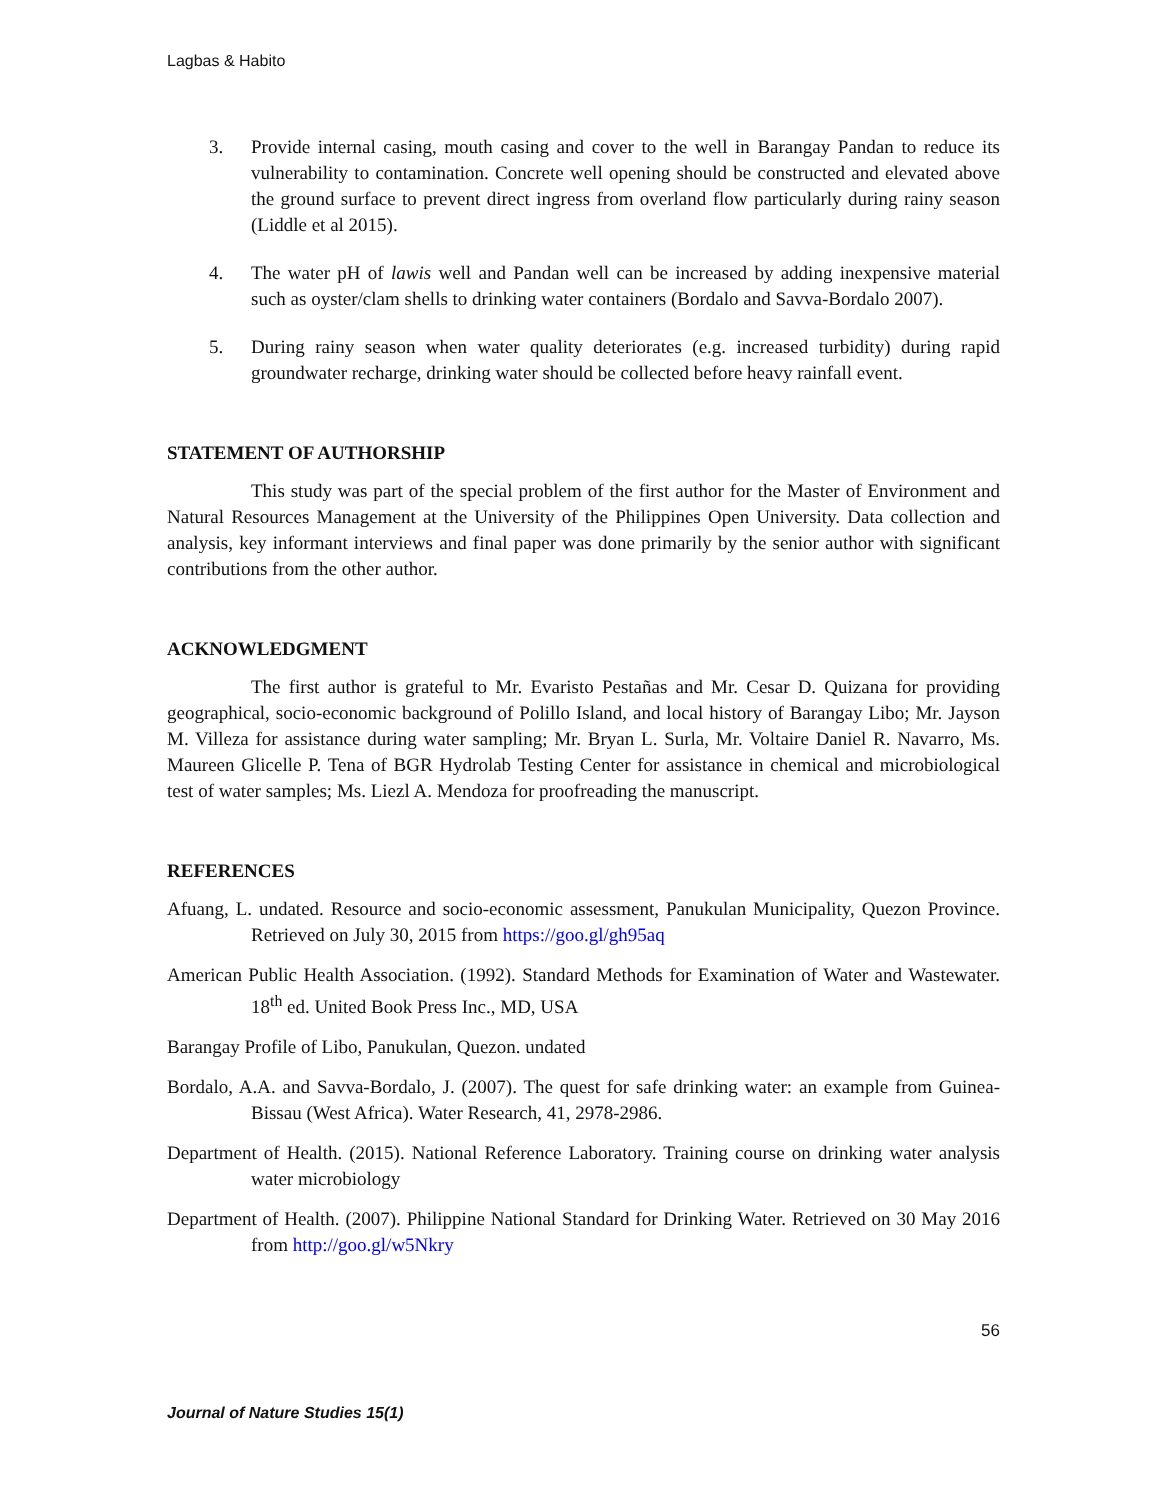Lagbas & Habito
3. Provide internal casing, mouth casing and cover to the well in Barangay Pandan to reduce its vulnerability to contamination. Concrete well opening should be constructed and elevated above the ground surface to prevent direct ingress from overland flow particularly during rainy season (Liddle et al 2015).
4. The water pH of lawis well and Pandan well can be increased by adding inexpensive material such as oyster/clam shells to drinking water containers (Bordalo and Savva-Bordalo 2007).
5. During rainy season when water quality deteriorates (e.g. increased turbidity) during rapid groundwater recharge, drinking water should be collected before heavy rainfall event.
STATEMENT OF AUTHORSHIP
This study was part of the special problem of the first author for the Master of Environment and Natural Resources Management at the University of the Philippines Open University. Data collection and analysis, key informant interviews and final paper was done primarily by the senior author with significant contributions from the other author.
ACKNOWLEDGMENT
The first author is grateful to Mr. Evaristo Pestañas and Mr. Cesar D. Quizana for providing geographical, socio-economic background of Polillo Island, and local history of Barangay Libo; Mr. Jayson M. Villeza for assistance during water sampling; Mr. Bryan L. Surla, Mr. Voltaire Daniel R. Navarro, Ms. Maureen Glicelle P. Tena of BGR Hydrolab Testing Center for assistance in chemical and microbiological test of water samples; Ms. Liezl A. Mendoza for proofreading the manuscript.
REFERENCES
Afuang, L. undated. Resource and socio-economic assessment, Panukulan Municipality, Quezon Province. Retrieved on July 30, 2015 from https://goo.gl/gh95aq
American Public Health Association. (1992). Standard Methods for Examination of Water and Wastewater. 18<sup>th</sup> ed. United Book Press Inc., MD, USA
Barangay Profile of Libo, Panukulan, Quezon. undated
Bordalo, A.A. and Savva-Bordalo, J. (2007). The quest for safe drinking water: an example from Guinea-Bissau (West Africa). Water Research, 41, 2978-2986.
Department of Health. (2015). National Reference Laboratory. Training course on drinking water analysis water microbiology
Department of Health. (2007). Philippine National Standard for Drinking Water. Retrieved on 30 May 2016 from http://goo.gl/w5Nkry
56
Journal of Nature Studies 15(1)